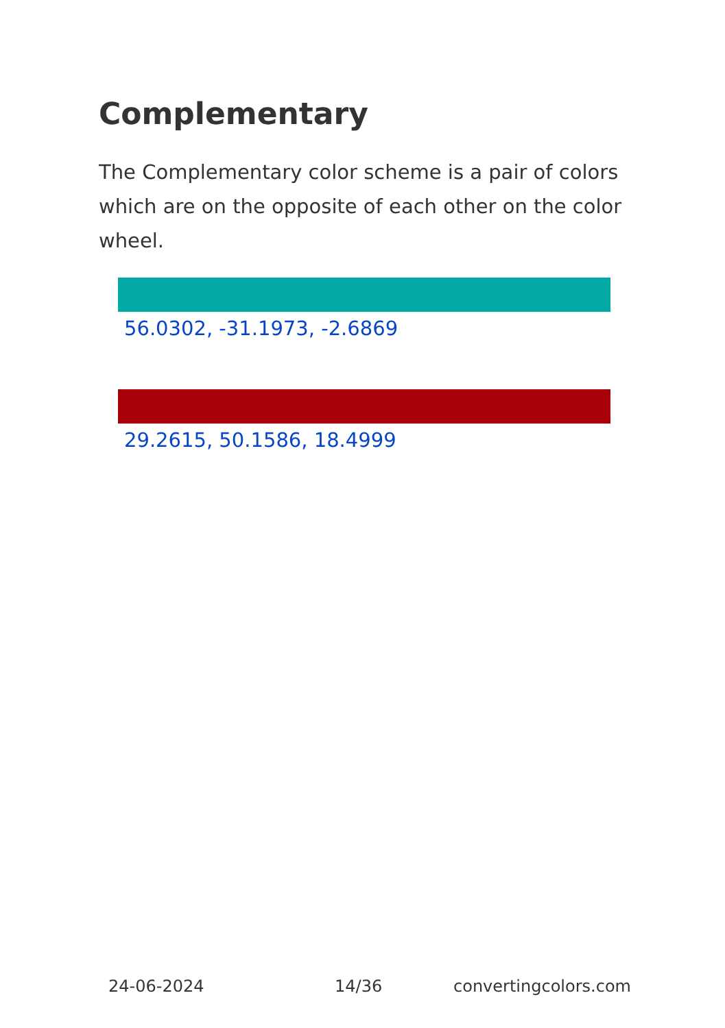Complementary
The Complementary color scheme is a pair of colors which are on the opposite of each other on the color wheel.
56.0302, -31.1973, -2.6869
29.2615, 50.1586, 18.4999
24-06-2024 14/36 convertingcolors.com